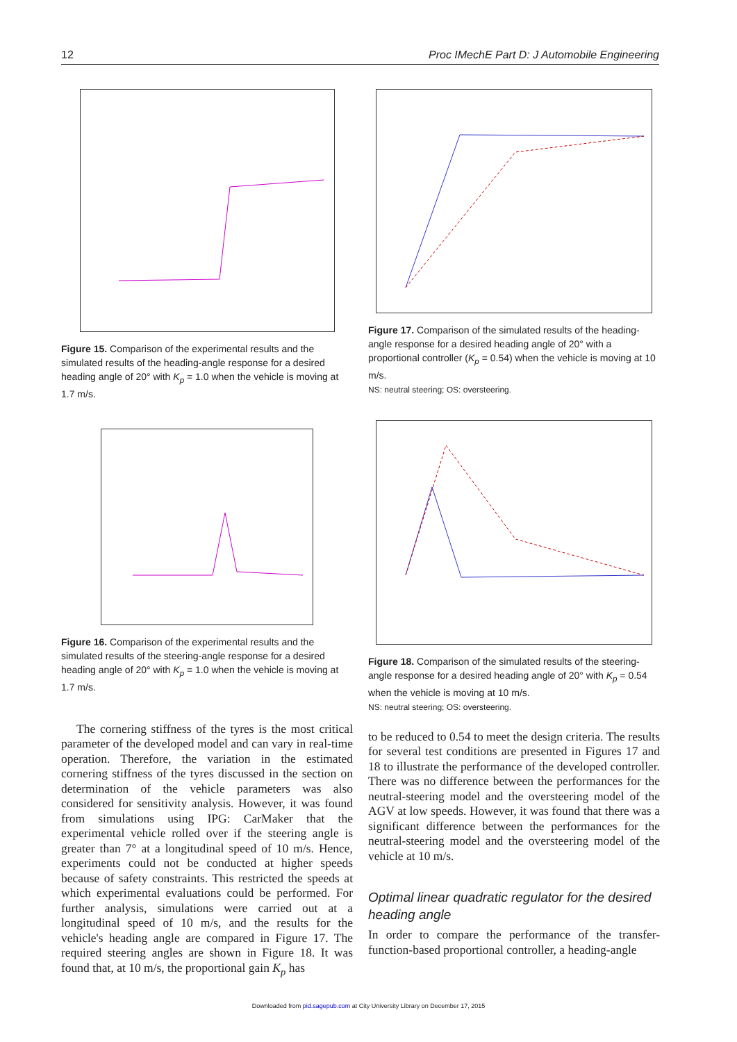12 Proc IMechE Part D: J Automobile Engineering
Figure 15. Comparison of the experimental results and the simulated results of the heading-angle response for a desired heading angle of 20° with K<sub>p</sub> = 1.0 when the vehicle is moving at 1.7 m/s.
Figure 16. Comparison of the experimental results and the simulated results of the steering-angle response for a desired heading angle of 20° with K<sub>p</sub> = 1.0 when the vehicle is moving at 1.7 m/s.
The cornering stiffness of the tyres is the most critical parameter of the developed model and can vary in real-time operation. Therefore, the variation in the estimated cornering stiffness of the tyres discussed in the section on determination of the vehicle parameters was also considered for sensitivity analysis. However, it was found from simulations using IPG: CarMaker that the experimental vehicle rolled over if the steering angle is greater than 7° at a longitudinal speed of 10 m/s. Hence, experiments could not be conducted at higher speeds because of safety constraints. This restricted the speeds at which experimental evaluations could be performed. For further analysis, simulations were carried out at a longitudinal speed of 10 m/s, and the results for the vehicle's heading angle are compared in Figure 17. The required steering angles are shown in Figure 18. It was found that, at 10 m/s, the proportional gain K<sub>p</sub> has
Figure 17. Comparison of the simulated results of the heading-angle response for a desired heading angle of 20° with a proportional controller (K<sub>p</sub> = 0.54) when the vehicle is moving at 10 m/s.
NS: neutral steering; OS: oversteering.
Figure 18. Comparison of the simulated results of the steering-angle response for a desired heading angle of 20° with K<sub>p</sub> = 0.54 when the vehicle is moving at 10 m/s.
NS: neutral steering; OS: oversteering.
to be reduced to 0.54 to meet the design criteria. The results for several test conditions are presented in Figures 17 and 18 to illustrate the performance of the developed controller. There was no difference between the performances for the neutral-steering model and the oversteering model of the AGV at low speeds. However, it was found that there was a significant difference between the performances for the neutral-steering model and the oversteering model of the vehicle at 10 m/s.
Optimal linear quadratic regulator for the desired heading angle
In order to compare the performance of the transfer-function-based proportional controller, a heading-angle
Downloaded from pid.sagepub.com at City University Library on December 17, 2015